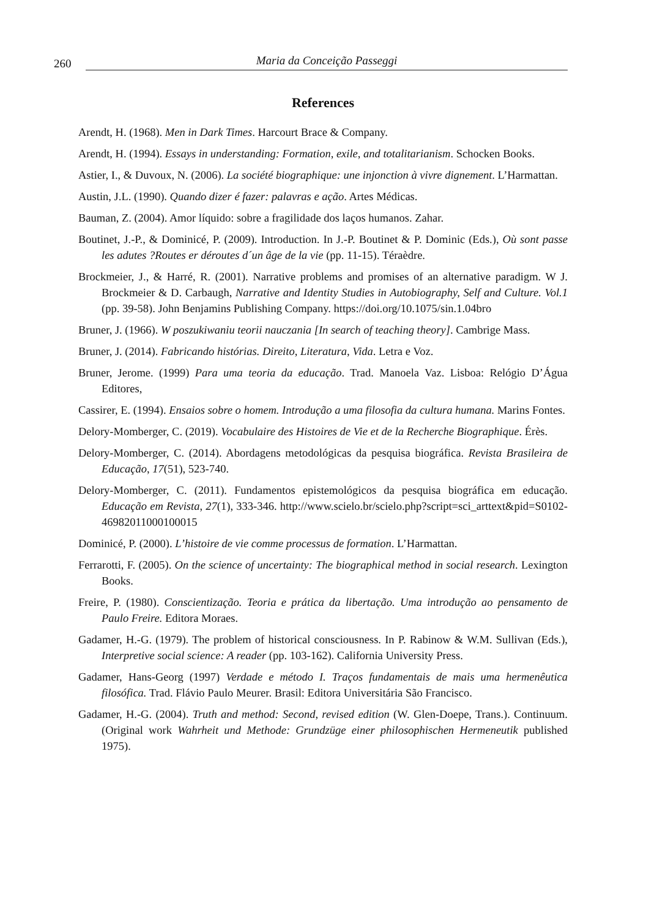260 Maria da Conceição Passeggi
References
Arendt, H. (1968). Men in Dark Times. Harcourt Brace & Company.
Arendt, H. (1994). Essays in understanding: Formation, exile, and totalitarianism. Schocken Books.
Astier, I., & Duvoux, N. (2006). La société biographique: une injonction à vivre dignement. L’Harmattan.
Austin, J.L. (1990). Quando dizer é fazer: palavras e ação. Artes Médicas.
Bauman, Z. (2004). Amor líquido: sobre a fragilidade dos laços humanos. Zahar.
Boutinet, J.-P., & Dominicé, P. (2009). Introduction. In J.-P. Boutinet & P. Dominic (Eds.), Où sont passe les adutes ?Routes er déroutes d´un âge de la vie (pp. 11-15). Téraèdre.
Brockmeier, J., & Harré, R. (2001). Narrative problems and promises of an alternative paradigm. W J. Brockmeier & D. Carbaugh, Narrative and Identity Studies in Autobiography, Self and Culture. Vol.1 (pp. 39-58). John Benjamins Publishing Company. https://doi.org/10.1075/sin.1.04bro
Bruner, J. (1966). W poszukiwaniu teorii nauczania [In search of teaching theory]. Cambrige Mass.
Bruner, J. (2014). Fabricando histórias. Direito, Literatura, Vida. Letra e Voz.
Bruner, Jerome. (1999) Para uma teoria da educação. Trad. Manoela Vaz. Lisboa: Relógio D’Água Editores,
Cassirer, E. (1994). Ensaios sobre o homem. Introdução a uma filosofia da cultura humana. Marins Fontes.
Delory-Momberger, C. (2019). Vocabulaire des Histoires de Vie et de la Recherche Biographique. Érès.
Delory-Momberger, C. (2014). Abordagens metodológicas da pesquisa biográfica. Revista Brasileira de Educação, 17(51), 523-740.
Delory-Momberger, C. (2011). Fundamentos epistemológicos da pesquisa biográfica em educação. Educação em Revista, 27(1), 333-346. http://www.scielo.br/scielo.php?script=sci_arttext&pid=S0102-46982011000100015
Dominicé, P. (2000). L’histoire de vie comme processus de formation. L’Harmattan.
Ferrarotti, F. (2005). On the science of uncertainty: The biographical method in social research. Lexington Books.
Freire, P. (1980). Conscientização. Teoria e prática da libertação. Uma introdução ao pensamento de Paulo Freire. Editora Moraes.
Gadamer, H.-G. (1979). The problem of historical consciousness. In P. Rabinow & W.M. Sullivan (Eds.), Interpretive social science: A reader (pp. 103-162). California University Press.
Gadamer, Hans-Georg (1997) Verdade e método I. Traços fundamentais de mais uma hermenêutica filosófica. Trad. Flávio Paulo Meurer. Brasil: Editora Universitária São Francisco.
Gadamer, H.-G. (2004). Truth and method: Second, revised edition (W. Glen-Doepe, Trans.). Continuum. (Original work Wahrheit und Methode: Grundzüge einer philosophischen Hermeneutik published 1975).